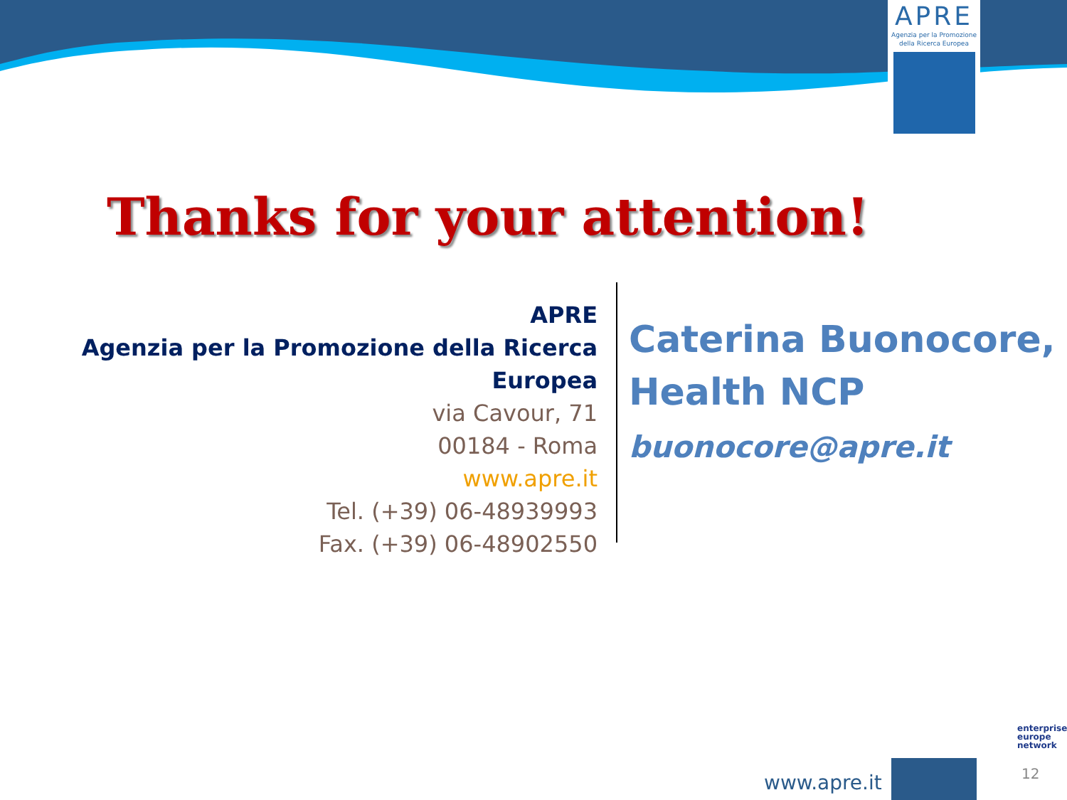APRE
Agenzia per la Promozione
della Ricerca Europea
Thanks for your attention!
APRE
Agenzia per la Promozione della Ricerca Europea
via Cavour, 71
00184 - Roma
www.apre.it
Tel. (+39) 06-48939993
Fax. (+39) 06-48902550
Caterina Buonocore,
Health NCP
buonocore@apre.it
enterprise
europe
network
www.apre.it 12